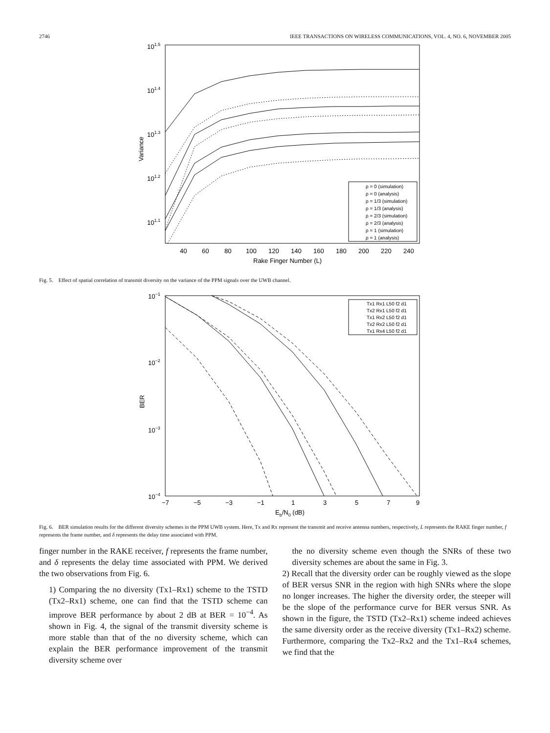2746 IEEE TRANSACTIONS ON WIRELESS COMMUNICATIONS, VOL. 4, NO. 6, NOVEMBER 2005
101.5
101.4
101.3
101.2
101.1
Variance
40
60
80
100
120
140
160
180
200
220
240
Rake Finger Number (L)
ρ = 0 (simulation)
ρ = 0 (analysis)
ρ = 1/3 (simulation)
ρ = 1/3 (analysis)
ρ = 2/3 (simulation)
ρ = 2/3 (analysis)
ρ = 1 (simulation)
ρ = 1 (analysis)
Fig. 5. Effect of spatial correlation of transmit diversity on the variance of the PPM signals over the UWB channel.
10−1
10−2
10−3
10−4
BER
−7
−5
−3
−1
1
3
5
7
9
Eb/N0 (dB)
Tx1 Rx1 L50 f2 d1
Tx2 Rx1 L50 f2 d1
Tx1 Rx2 L50 f2 d1
Tx2 Rx2 L50 f2 d1
Tx1 Rx4 L50 f2 d1
Fig. 6. BER simulation results for the different diversity schemes in the PPM UWB system. Here, Tx and Rx represent the transmit and receive antenna numbers, respectively, L represents the RAKE finger number, f represents the frame number, and δ represents the delay time associated with PPM.
finger number in the RAKE receiver, f represents the frame number, and δ represents the delay time associated with PPM. We derived the two observations from Fig. 6.
1) Comparing the no diversity (Tx1–Rx1) scheme to the TSTD (Tx2–Rx1) scheme, one can find that the TSTD scheme can improve BER performance by about 2 dB at BER = 10<sup>−4</sup>. As shown in Fig. 4, the signal of the transmit diversity scheme is more stable than that of the no diversity scheme, which can explain the BER performance improvement of the transmit diversity scheme over
the no diversity scheme even though the SNRs of these two diversity schemes are about the same in Fig. 3.
2) Recall that the diversity order can be roughly viewed as the slope of BER versus SNR in the region with high SNRs where the slope no longer increases. The higher the diversity order, the steeper will be the slope of the performance curve for BER versus SNR. As shown in the figure, the TSTD (Tx2–Rx1) scheme indeed achieves the same diversity order as the receive diversity (Tx1–Rx2) scheme. Furthermore, comparing the Tx2–Rx2 and the Tx1–Rx4 schemes, we find that the